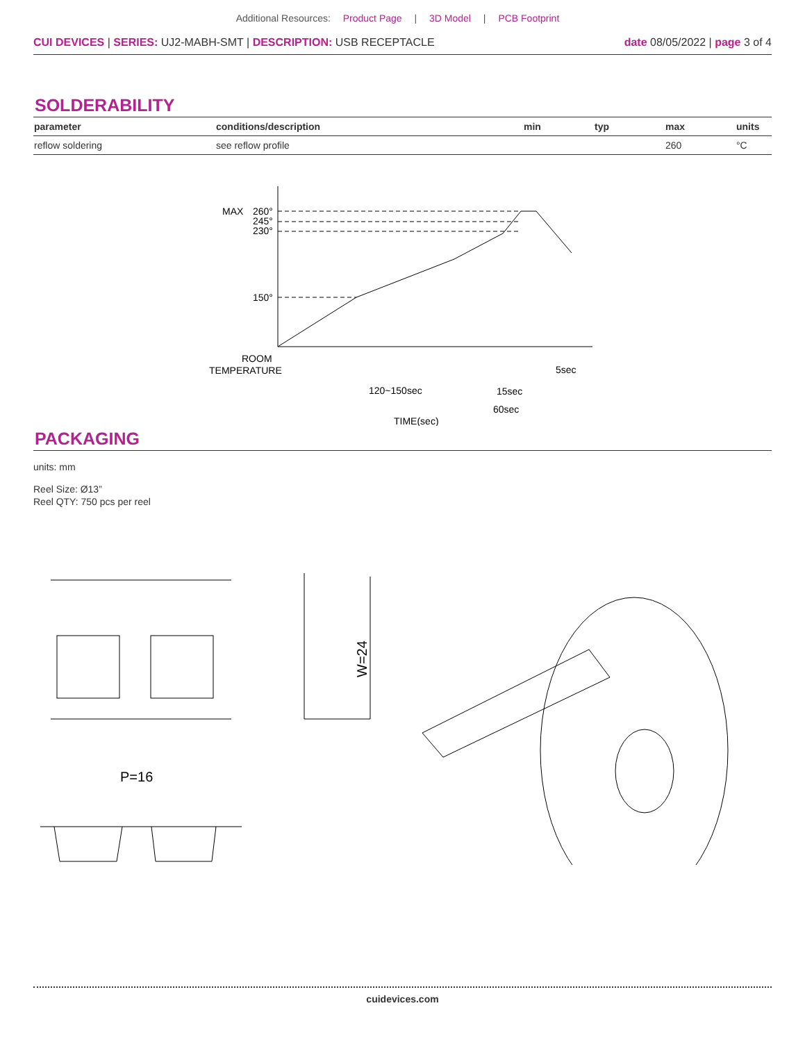Additional Resources: Product Page | 3D Model | PCB Footprint
CUI DEVICES | SERIES: UJ2-MABH-SMT | DESCRIPTION: USB RECEPTACLE
date 08/05/2022 | page 3 of 4
SOLDERABILITY
| parameter | conditions/description | min | typ | max | units |
| --- | --- | --- | --- | --- | --- |
| reflow soldering | see reflow profile | | | 260 | °C |
MAX
260°
245°
230°
150°
ROOM
TEMPERATURE
120~150sec
15sec
60sec
5sec
TIME(sec)
PACKAGING
units: mm
Reel Size: Ø13”
Reel QTY: 750 pcs per reel
W=24
P=16
cuidevices.com